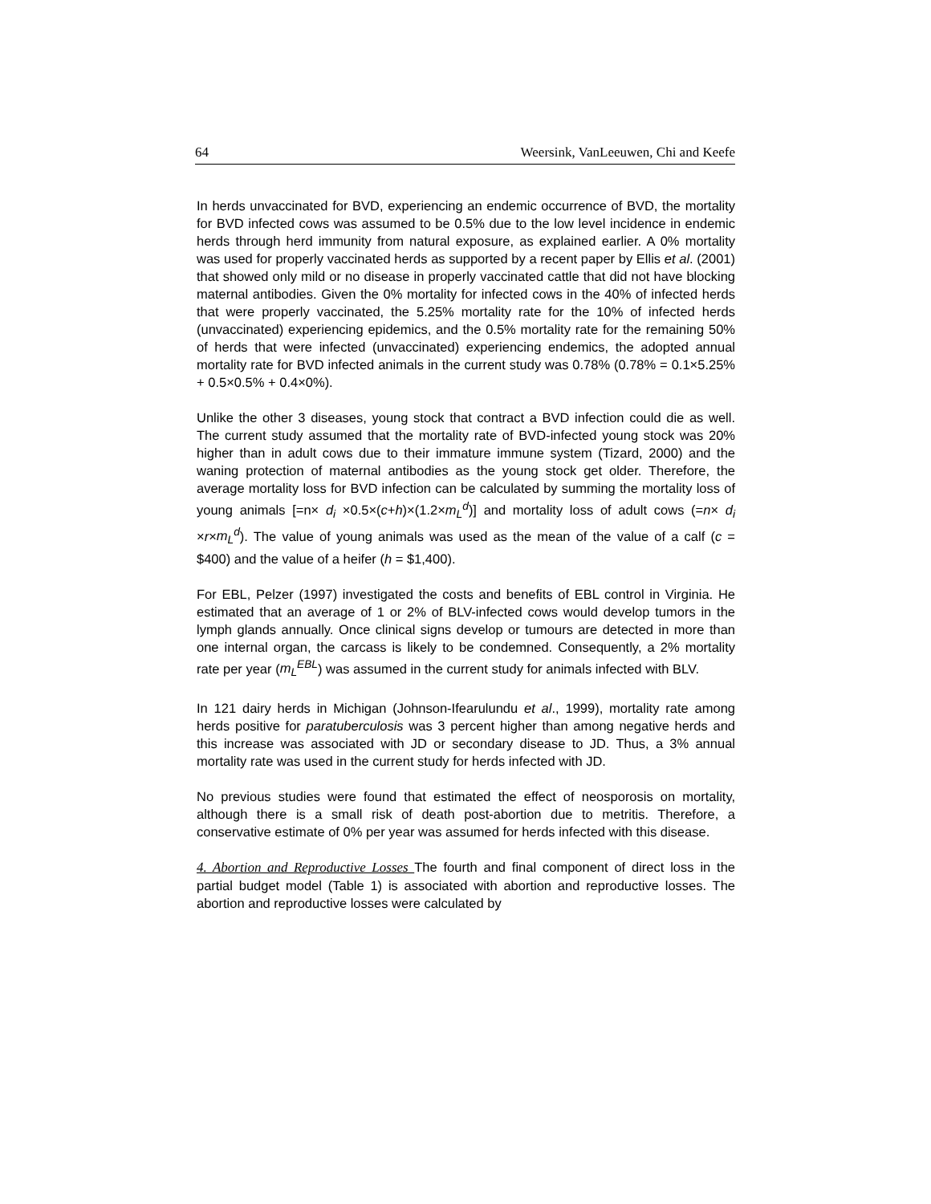64 Weersink, VanLeeuwen, Chi and Keefe
In herds unvaccinated for BVD, experiencing an endemic occurrence of BVD, the mortality for BVD infected cows was assumed to be 0.5% due to the low level incidence in endemic herds through herd immunity from natural exposure, as explained earlier. A 0% mortality was used for properly vaccinated herds as supported by a recent paper by Ellis et al. (2001) that showed only mild or no disease in properly vaccinated cattle that did not have blocking maternal antibodies. Given the 0% mortality for infected cows in the 40% of infected herds that were properly vaccinated, the 5.25% mortality rate for the 10% of infected herds (unvaccinated) experiencing epidemics, and the 0.5% mortality rate for the remaining 50% of herds that were infected (unvaccinated) experiencing endemics, the adopted annual mortality rate for BVD infected animals in the current study was 0.78% (0.78% = 0.1×5.25% + 0.5×0.5% + 0.4×0%).
Unlike the other 3 diseases, young stock that contract a BVD infection could die as well. The current study assumed that the mortality rate of BVD-infected young stock was 20% higher than in adult cows due to their immature immune system (Tizard, 2000) and the waning protection of maternal antibodies as the young stock get older. Therefore, the average mortality loss for BVD infection can be calculated by summing the mortality loss of young animals [=n× d<sub>i</sub> ×0.5×(c+h)×(1.2×m<sub>L</sub><sup>d</sup>)] and mortality loss of adult cows (=n× d<sub>i</sub> ×r×m<sub>L</sub><sup>d</sup>). The value of young animals was used as the mean of the value of a calf (c = $400) and the value of a heifer (h = $1,400).
For EBL, Pelzer (1997) investigated the costs and benefits of EBL control in Virginia. He estimated that an average of 1 or 2% of BLV-infected cows would develop tumors in the lymph glands annually. Once clinical signs develop or tumours are detected in more than one internal organ, the carcass is likely to be condemned. Consequently, a 2% mortality rate per year (m<sub>L</sub><sup>EBL</sup>) was assumed in the current study for animals infected with BLV.
In 121 dairy herds in Michigan (Johnson-Ifearulundu et al., 1999), mortality rate among herds positive for paratuberculosis was 3 percent higher than among negative herds and this increase was associated with JD or secondary disease to JD. Thus, a 3% annual mortality rate was used in the current study for herds infected with JD.
No previous studies were found that estimated the effect of neosporosis on mortality, although there is a small risk of death post-abortion due to metritis. Therefore, a conservative estimate of 0% per year was assumed for herds infected with this disease.
4. Abortion and Reproductive Losses The fourth and final component of direct loss in the partial budget model (Table 1) is associated with abortion and reproductive losses. The abortion and reproductive losses were calculated by